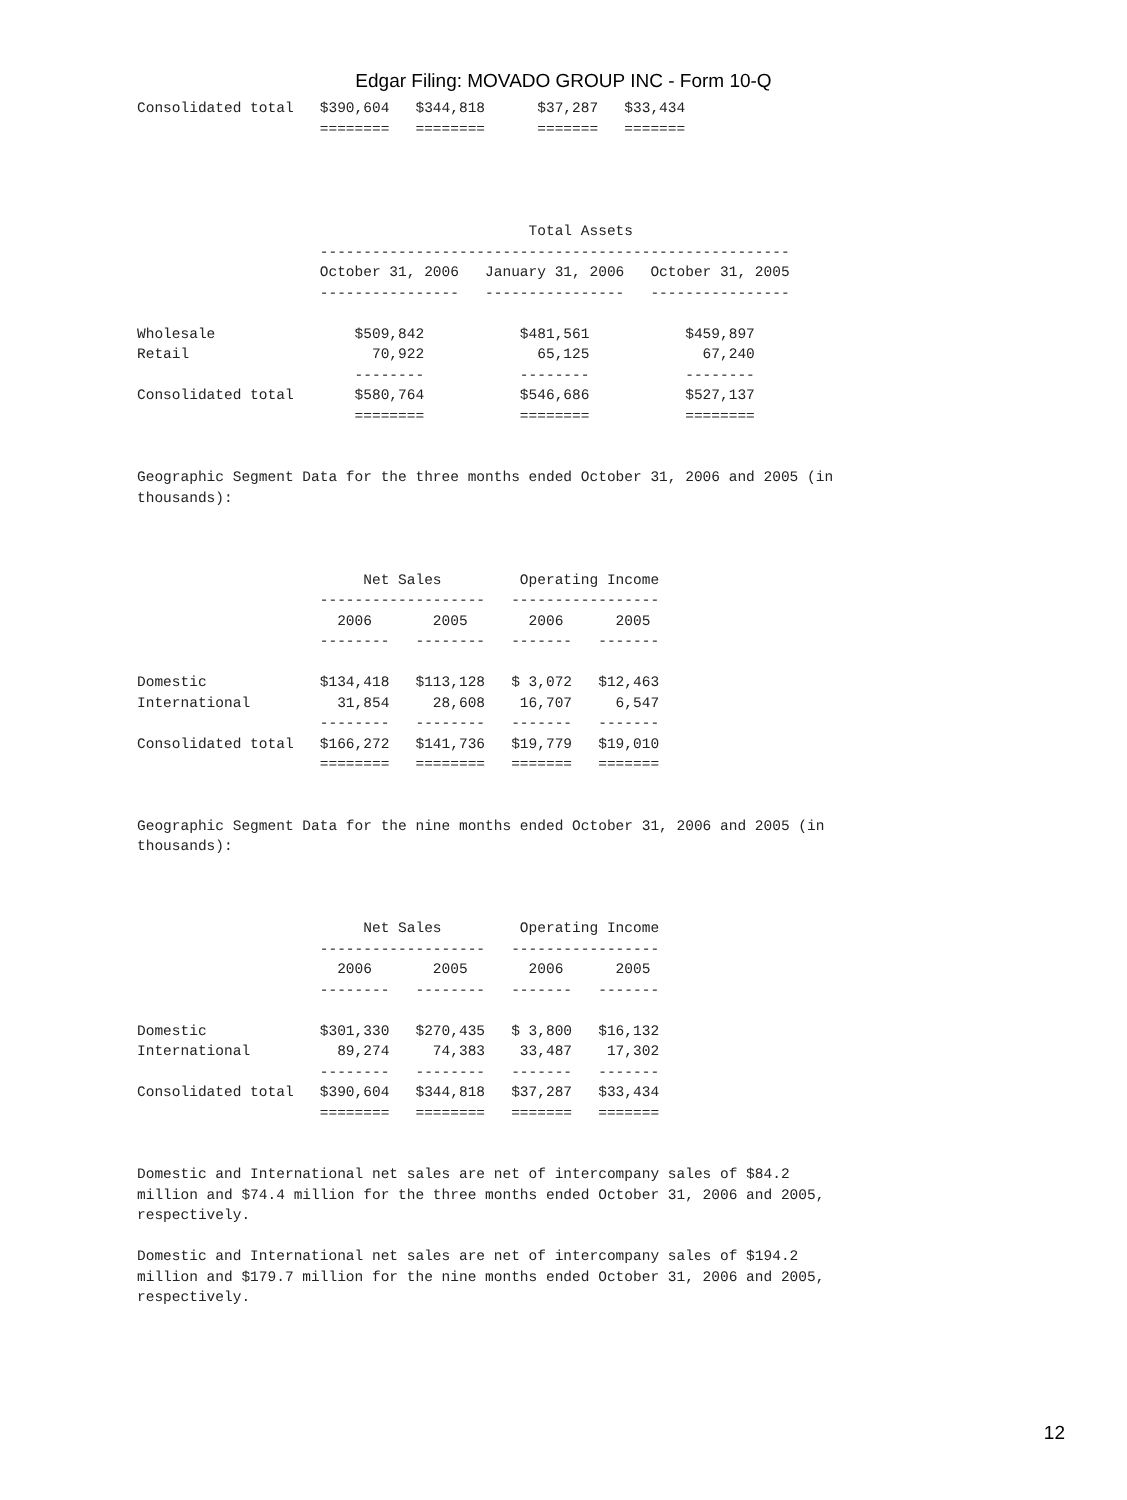Edgar Filing: MOVADO GROUP INC - Form 10-Q
Consolidated total   $390,604   $344,818      $37,287   $33,434
                     ========   ========      =======   =======
                                             Total Assets
                     ------------------------------------------------------
                     October 31, 2006   January 31, 2006   October 31, 2005
                     ----------------   ----------------   ----------------

Wholesale                $509,842           $481,561           $459,897
Retail                     70,922             65,125             67,240
                         --------           --------           --------
Consolidated total       $580,764           $546,686           $527,137
                         ========           ========           ========


Geographic Segment Data for the three months ended October 31, 2006 and 2005 (in
thousands):



                          Net Sales         Operating Income
                     -------------------   -----------------
                       2006       2005       2006      2005
                     --------   --------   -------   -------

Domestic             $134,418   $113,128   $ 3,072   $12,463
International          31,854     28,608    16,707     6,547
                     --------   --------   -------   -------
Consolidated total   $166,272   $141,736   $19,779   $19,010
                     ========   ========   =======   =======


Geographic Segment Data for the nine months ended October 31, 2006 and 2005 (in
thousands):



                          Net Sales         Operating Income
                     -------------------   -----------------
                       2006       2005       2006      2005
                     --------   --------   -------   -------

Domestic             $301,330   $270,435   $ 3,800   $16,132
International          89,274     74,383    33,487    17,302
                     --------   --------   -------   -------
Consolidated total   $390,604   $344,818   $37,287   $33,434
                     ========   ========   =======   =======


Domestic and International net sales are net of intercompany sales of $84.2
million and $74.4 million for the three months ended October 31, 2006 and 2005,
respectively.

Domestic and International net sales are net of intercompany sales of $194.2
million and $179.7 million for the nine months ended October 31, 2006 and 2005,
respectively.
12